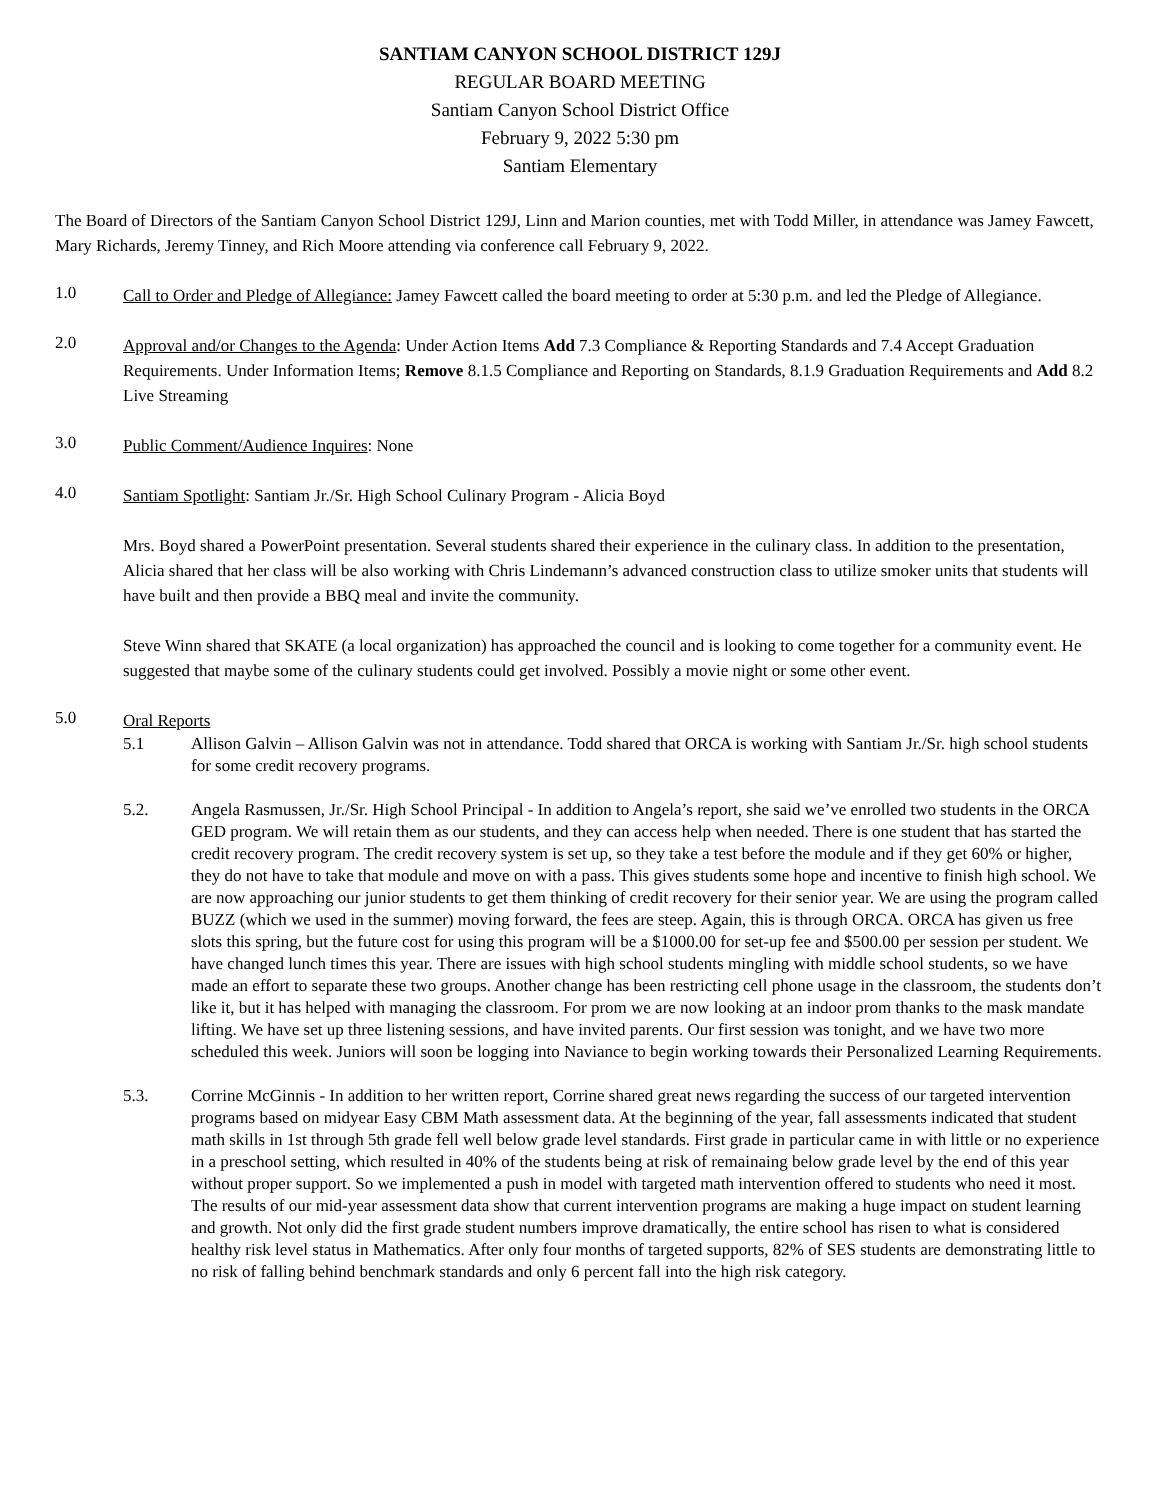SANTIAM CANYON SCHOOL DISTRICT 129J
REGULAR BOARD MEETING
Santiam Canyon School District Office
February 9, 2022 5:30 pm
Santiam Elementary
The Board of Directors of the Santiam Canyon School District 129J, Linn and Marion counties, met with Todd Miller, in attendance was Jamey Fawcett, Mary Richards, Jeremy Tinney, and Rich Moore attending via conference call February 9, 2022.
1.0
Call to Order and Pledge of Allegiance: Jamey Fawcett called the board meeting to order at 5:30 p.m. and led the Pledge of Allegiance.
2.0
Approval and/or Changes to the Agenda: Under Action Items Add 7.3 Compliance & Reporting Standards and 7.4 Accept Graduation Requirements. Under Information Items; Remove 8.1.5 Compliance and Reporting on Standards, 8.1.9 Graduation Requirements and Add 8.2 Live Streaming
3.0
Public Comment/Audience Inquires: None
4.0
Santiam Spotlight: Santiam Jr./Sr. High School Culinary Program - Alicia Boyd
Mrs. Boyd shared a PowerPoint presentation. Several students shared their experience in the culinary class. In addition to the presentation, Alicia shared that her class will be also working with Chris Lindemann’s advanced construction class to utilize smoker units that students will have built and then provide a BBQ meal and invite the community.
Steve Winn shared that SKATE (a local organization) has approached the council and is looking to come together for a community event. He suggested that maybe some of the culinary students could get involved. Possibly a movie night or some other event.
5.0
Oral Reports
5.1
Allison Galvin – Allison Galvin was not in attendance. Todd shared that ORCA is working with Santiam Jr./Sr. high school students for some credit recovery programs.
5.2.
Angela Rasmussen, Jr./Sr. High School Principal - In addition to Angela’s report, she said we’ve enrolled two students in the ORCA GED program. We will retain them as our students, and they can access help when needed. There is one student that has started the credit recovery program. The credit recovery system is set up, so they take a test before the module and if they get 60% or higher, they do not have to take that module and move on with a pass. This gives students some hope and incentive to finish high school. We are now approaching our junior students to get them thinking of credit recovery for their senior year. We are using the program called BUZZ (which we used in the summer) moving forward, the fees are steep. Again, this is through ORCA. ORCA has given us free slots this spring, but the future cost for using this program will be a $1000.00 for set-up fee and $500.00 per session per student. We have changed lunch times this year. There are issues with high school students mingling with middle school students, so we have made an effort to separate these two groups. Another change has been restricting cell phone usage in the classroom, the students don’t like it, but it has helped with managing the classroom. For prom we are now looking at an indoor prom thanks to the mask mandate lifting. We have set up three listening sessions, and have invited parents. Our first session was tonight, and we have two more scheduled this week. Juniors will soon be logging into Naviance to begin working towards their Personalized Learning Requirements.
5.3.
Corrine McGinnis - In addition to her written report, Corrine shared great news regarding the success of our targeted intervention programs based on midyear Easy CBM Math assessment data. At the beginning of the year, fall assessments indicated that student math skills in 1st through 5th grade fell well below grade level standards. First grade in particular came in with little or no experience in a preschool setting, which resulted in 40% of the students being at risk of remainaing below grade level by the end of this year without proper support. So we implemented a push in model with targeted math intervention offered to students who need it most. The results of our mid-year assessment data show that current intervention programs are making a huge impact on student learning and growth. Not only did the first grade student numbers improve dramatically, the entire school has risen to what is considered healthy risk level status in Mathematics. After only four months of targeted supports, 82% of SES students are demonstrating little to no risk of falling behind benchmark standards and only 6 percent fall into the high risk category.